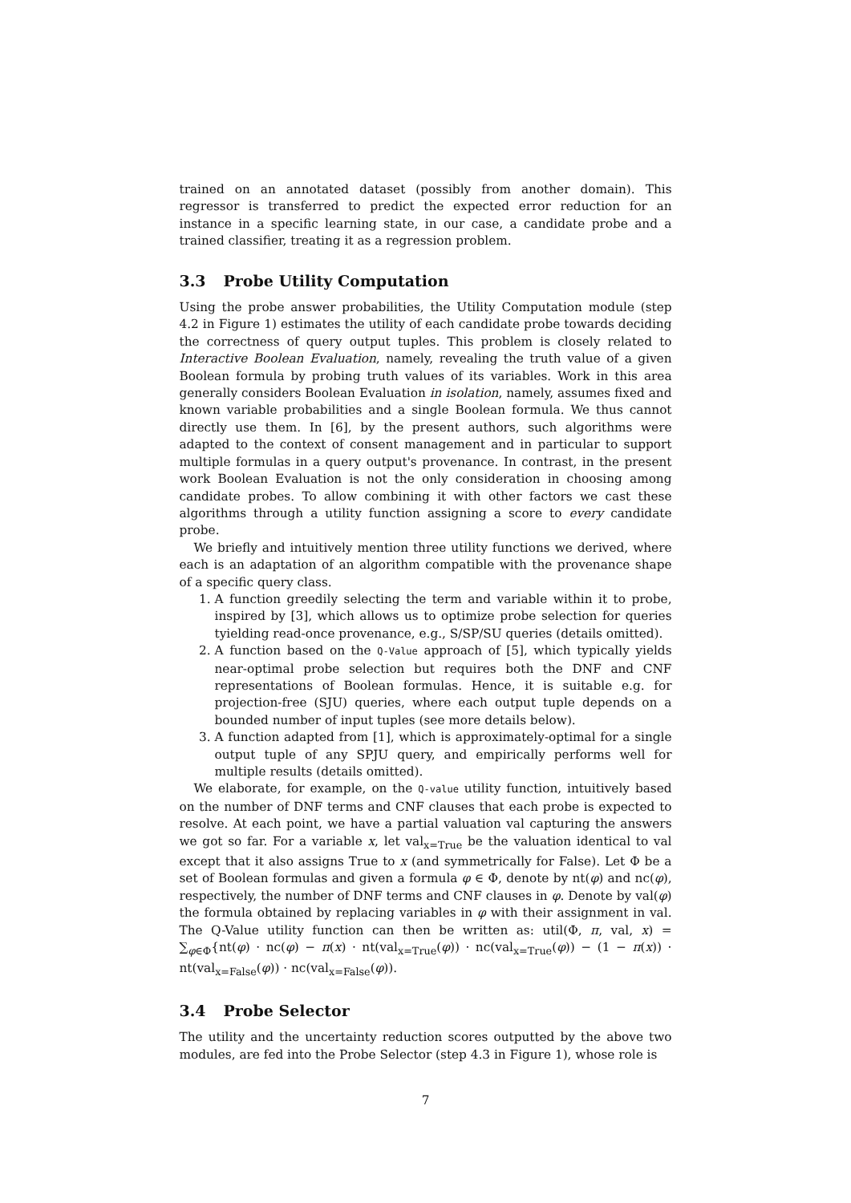trained on an annotated dataset (possibly from another domain). This regressor is transferred to predict the expected error reduction for an instance in a specific learning state, in our case, a candidate probe and a trained classifier, treating it as a regression problem.
3.3 Probe Utility Computation
Using the probe answer probabilities, the Utility Computation module (step 4.2 in Figure 1) estimates the utility of each candidate probe towards deciding the correctness of query output tuples. This problem is closely related to Interactive Boolean Evaluation, namely, revealing the truth value of a given Boolean formula by probing truth values of its variables. Work in this area generally considers Boolean Evaluation in isolation, namely, assumes fixed and known variable probabilities and a single Boolean formula. We thus cannot directly use them. In [6], by the present authors, such algorithms were adapted to the context of consent management and in particular to support multiple formulas in a query output's provenance. In contrast, in the present work Boolean Evaluation is not the only consideration in choosing among candidate probes. To allow combining it with other factors we cast these algorithms through a utility function assigning a score to every candidate probe.
We briefly and intuitively mention three utility functions we derived, where each is an adaptation of an algorithm compatible with the provenance shape of a specific query class.
1. A function greedily selecting the term and variable within it to probe, inspired by [3], which allows us to optimize probe selection for queries tyielding read-once provenance, e.g., S/SP/SU queries (details omitted).
2. A function based on the Q-Value approach of [5], which typically yields near-optimal probe selection but requires both the DNF and CNF representations of Boolean formulas. Hence, it is suitable e.g. for projection-free (SJU) queries, where each output tuple depends on a bounded number of input tuples (see more details below).
3. A function adapted from [1], which is approximately-optimal for a single output tuple of any SPJU query, and empirically performs well for multiple results (details omitted).
We elaborate, for example, on the Q-value utility function, intuitively based on the number of DNF terms and CNF clauses that each probe is expected to resolve. At each point, we have a partial valuation val capturing the answers we got so far. For a variable x, let val<sub>x=True</sub> be the valuation identical to val except that it also assigns True to x (and symmetrically for False). Let Φ be a set of Boolean formulas and given a formula φ ∈ Φ, denote by nt(φ) and nc(φ), respectively, the number of DNF terms and CNF clauses in φ. Denote by val(φ) the formula obtained by replacing variables in φ with their assignment in val. The Q-Value utility function can then be written as: util(Φ, π, val, x) = ∑<sub>φ∈Φ</sub>{nt(φ) · nc(φ) − π(x) · nt(val<sub>x=True</sub>(φ)) · nc(val<sub>x=True</sub>(φ)) − (1 − π(x)) · nt(val<sub>x=False</sub>(φ)) · nc(val<sub>x=False</sub>(φ)).
3.4 Probe Selector
The utility and the uncertainty reduction scores outputted by the above two modules, are fed into the Probe Selector (step 4.3 in Figure 1), whose role is
7